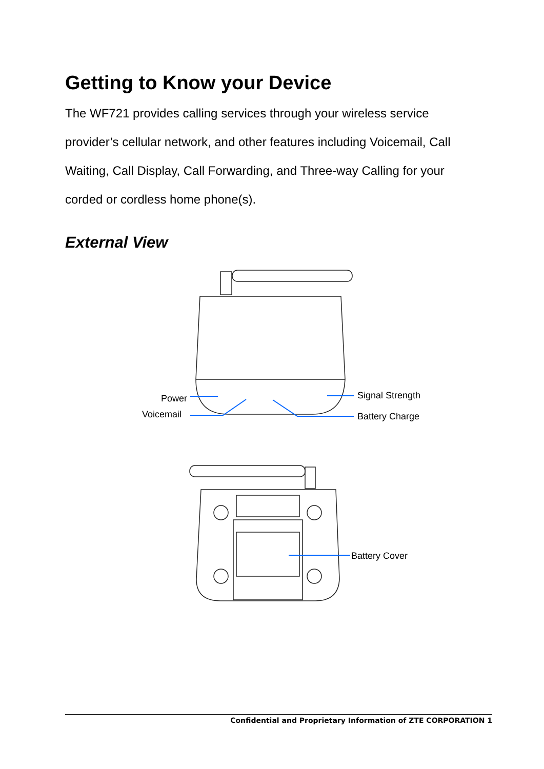Getting to Know your Device
The WF721 provides calling services through your wireless service provider’s cellular network, and other features including Voicemail, Call Waiting, Call Display, Call Forwarding, and Three-way Calling for your corded or cordless home phone(s).
External View
Power
Voicemail
Signal Strength
Battery Charge
Battery Cover
Confidential and Proprietary Information of ZTE CORPORATION 1